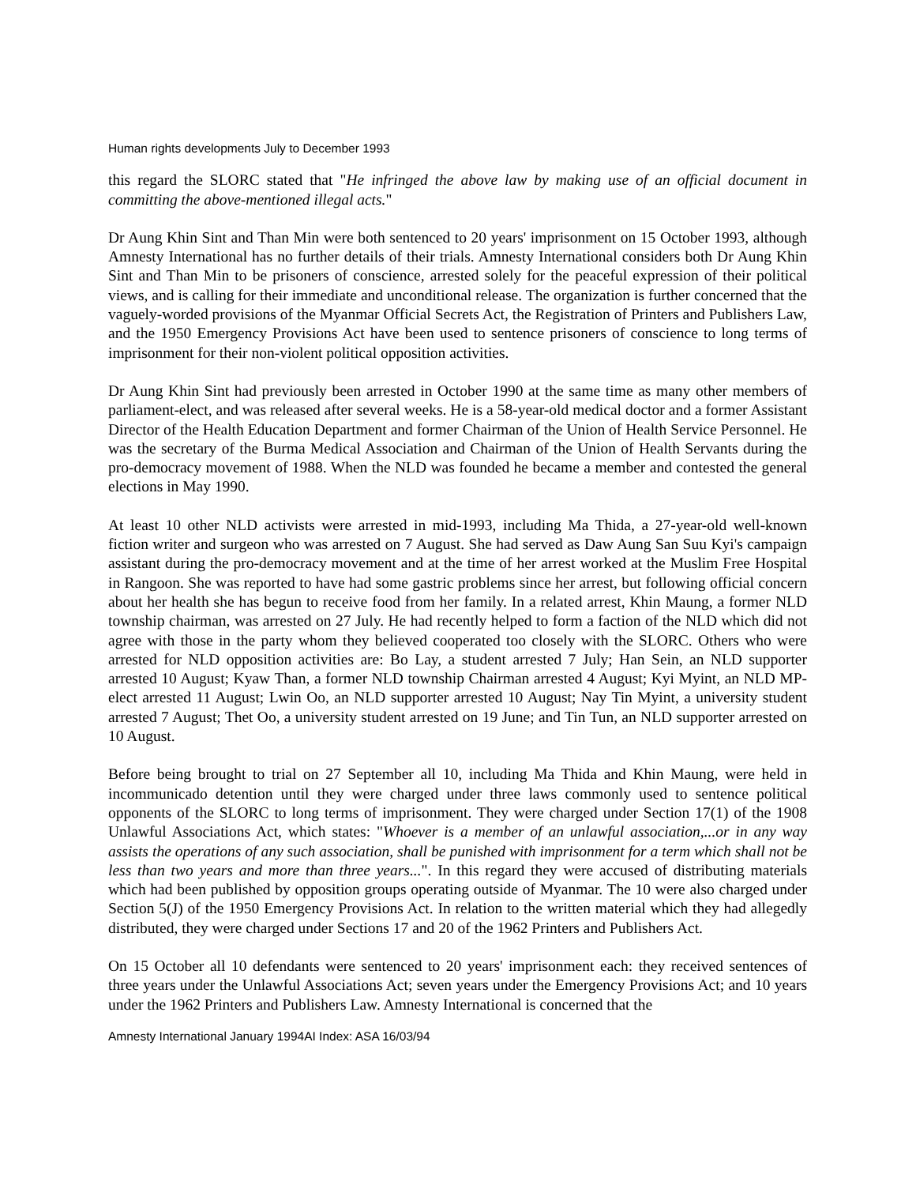Human rights developments July to December 1993
this regard the SLORC stated that "He infringed the above law by making use of an official document in committing the above-mentioned illegal acts."
Dr Aung Khin Sint and Than Min were both sentenced to 20 years' imprisonment on 15 October 1993, although Amnesty International has no further details of their trials. Amnesty International considers both Dr Aung Khin Sint and Than Min to be prisoners of conscience, arrested solely for the peaceful expression of their political views, and is calling for their immediate and unconditional release. The organization is further concerned that the vaguely-worded provisions of the Myanmar Official Secrets Act, the Registration of Printers and Publishers Law, and the 1950 Emergency Provisions Act have been used to sentence prisoners of conscience to long terms of imprisonment for their non-violent political opposition activities.
Dr Aung Khin Sint had previously been arrested in October 1990 at the same time as many other members of parliament-elect, and was released after several weeks. He is a 58-year-old medical doctor and a former Assistant Director of the Health Education Department and former Chairman of the Union of Health Service Personnel. He was the secretary of the Burma Medical Association and Chairman of the Union of Health Servants during the pro-democracy movement of 1988. When the NLD was founded he became a member and contested the general elections in May 1990.
At least 10 other NLD activists were arrested in mid-1993, including Ma Thida, a 27-year-old well-known fiction writer and surgeon who was arrested on 7 August. She had served as Daw Aung San Suu Kyi's campaign assistant during the pro-democracy movement and at the time of her arrest worked at the Muslim Free Hospital in Rangoon. She was reported to have had some gastric problems since her arrest, but following official concern about her health she has begun to receive food from her family. In a related arrest, Khin Maung, a former NLD township chairman, was arrested on 27 July. He had recently helped to form a faction of the NLD which did not agree with those in the party whom they believed cooperated too closely with the SLORC. Others who were arrested for NLD opposition activities are: Bo Lay, a student arrested 7 July; Han Sein, an NLD supporter arrested 10 August; Kyaw Than, a former NLD township Chairman arrested 4 August; Kyi Myint, an NLD MP-elect arrested 11 August; Lwin Oo, an NLD supporter arrested 10 August; Nay Tin Myint, a university student arrested 7 August; Thet Oo, a university student arrested on 19 June; and Tin Tun, an NLD supporter arrested on 10 August.
Before being brought to trial on 27 September all 10, including Ma Thida and Khin Maung, were held in incommunicado detention until they were charged under three laws commonly used to sentence political opponents of the SLORC to long terms of imprisonment. They were charged under Section 17(1) of the 1908 Unlawful Associations Act, which states: "Whoever is a member of an unlawful association,...or in any way assists the operations of any such association, shall be punished with imprisonment for a term which shall not be less than two years and more than three years...". In this regard they were accused of distributing materials which had been published by opposition groups operating outside of Myanmar. The 10 were also charged under Section 5(J) of the 1950 Emergency Provisions Act. In relation to the written material which they had allegedly distributed, they were charged under Sections 17 and 20 of the 1962 Printers and Publishers Act.
On 15 October all 10 defendants were sentenced to 20 years' imprisonment each: they received sentences of three years under the Unlawful Associations Act; seven years under the Emergency Provisions Act; and 10 years under the 1962 Printers and Publishers Law. Amnesty International is concerned that the
Amnesty International January 1994AI Index: ASA 16/03/94